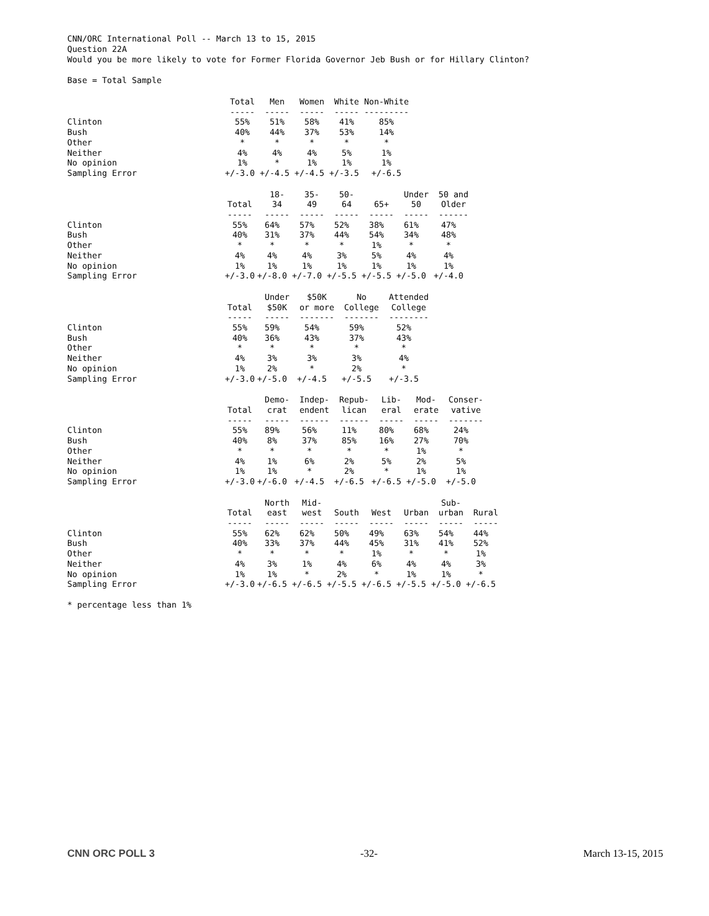CNN/ORC International Poll -- March 13 to 15, 2015
Question 22A
Would you be more likely to vote for Former Florida Governor Jeb Bush or for Hillary Clinton?
Base = Total Sample
| | Total | Men | Women | White | Non-White |
| --- | --- | --- | --- | --- | --- |
| | ----- | ----- | ----- | ----- | --------- |
| Clinton | 55% | 51% | 58% | 41% | 85% |
| Bush | 40% | 44% | 37% | 53% | 14% |
| Other | * | * | * | * | * |
| Neither | 4% | 4% | 4% | 5% | 1% |
| No opinion | 1% | * | 1% | 1% | 1% |
| Sampling Error | +/-3.0 | +/-4.5 | +/-4.5 | +/-3.5 | +/-6.5 |
| | Total | 18- 34 | 35- 49 | 50- 64 | 65+ | Under 50 | 50 and Older |
| --- | --- | --- | --- | --- | --- | --- | --- |
| | ----- | ----- | ----- | ----- | ----- | ----- | ------ |
| Clinton | 55% | 64% | 57% | 52% | 38% | 61% | 47% |
| Bush | 40% | 31% | 37% | 44% | 54% | 34% | 48% |
| Other | * | * | * | * | 1% | * | * |
| Neither | 4% | 4% | 4% | 3% | 5% | 4% | 4% |
| No opinion | 1% | 1% | 1% | 1% | 1% | 1% | 1% |
| Sampling Error | +/-3.0 | +/-8.0 | +/-7.0 | +/-5.5 | +/-5.5 | +/-5.0 | +/-4.0 |
| | Total | Under $50K | $50K or more | No College | Attended College |
| --- | --- | --- | --- | --- | --- |
| | ----- | ----- | ------- | ------- | -------- |
| Clinton | 55% | 59% | 54% | 59% | 52% |
| Bush | 40% | 36% | 43% | 37% | 43% |
| Other | * | * | * | * | * |
| Neither | 4% | 3% | 3% | 3% | 4% |
| No opinion | 1% | 2% | * | 2% | * |
| Sampling Error | +/-3.0 | +/-5.0 | +/-4.5 | +/-5.5 | +/-3.5 |
| | Total | Demo- crat | Indep- endent | Repub- lican | Lib- eral | Mod- erate | Conser- vative |
| --- | --- | --- | --- | --- | --- | --- | --- |
| | ----- | ----- | ------ | ------ | ----- | ----- | ------- |
| Clinton | 55% | 89% | 56% | 11% | 80% | 68% | 24% |
| Bush | 40% | 8% | 37% | 85% | 16% | 27% | 70% |
| Other | * | * | * | * | * | 1% | * |
| Neither | 4% | 1% | 6% | 2% | 5% | 2% | 5% |
| No opinion | 1% | 1% | * | 2% | * | 1% | 1% |
| Sampling Error | +/-3.0 | +/-6.0 | +/-4.5 | +/-6.5 | +/-6.5 | +/-5.0 | +/-5.0 |
| | Total | North east | Mid- west | South | West | Urban | Sub- urban | Rural |
| --- | --- | --- | --- | --- | --- | --- | --- | --- |
| | ----- | ----- | ----- | ----- | ----- | ----- | ----- | ----- |
| Clinton | 55% | 62% | 62% | 50% | 49% | 63% | 54% | 44% |
| Bush | 40% | 33% | 37% | 44% | 45% | 31% | 41% | 52% |
| Other | * | * | * | * | 1% | * | * | 1% |
| Neither | 4% | 3% | 1% | 4% | 6% | 4% | 4% | 3% |
| No opinion | 1% | 1% | * | 2% | * | 1% | 1% | * |
| Sampling Error | +/-3.0 | +/-6.5 | +/-6.5 | +/-5.5 | +/-6.5 | +/-5.5 | +/-5.0 | +/-6.5 |
* percentage less than 1%
CNN ORC POLL 3 -32- March 13-15, 2015